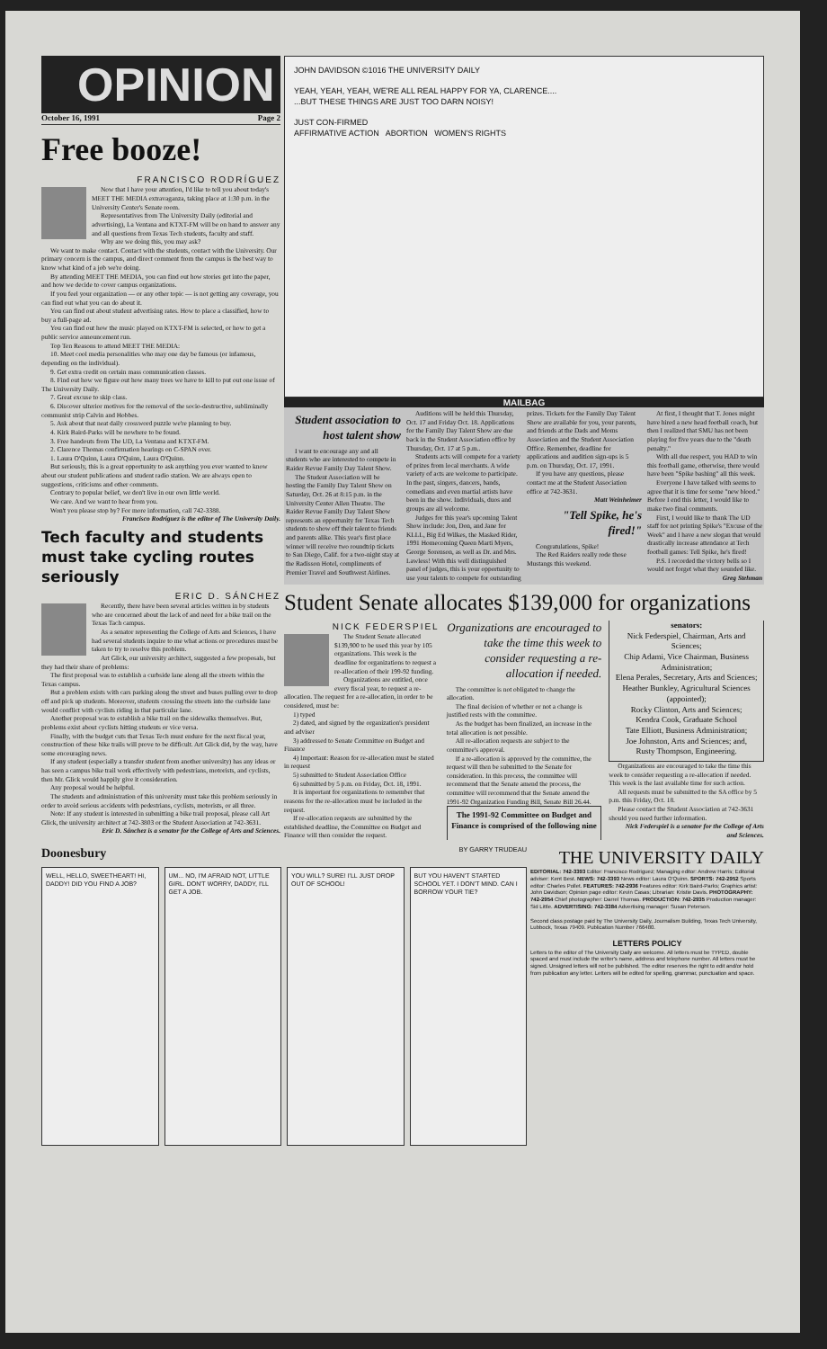OPINION
October 16, 1991 Page 2
Free booze!
FRANCISCO RODRÍGUEZ
Now that I have your attention, I'd like to tell you about today's MEET THE MEDIA extravaganza, taking place at 1:30 p.m. in the University Center's Senate room.
Representatives from The University Daily (editorial and advertising), La Ventana and KTXT-FM will be on hand to answer any and all questions from Texas Tech students, faculty and staff.
Why are we doing this, you may ask?
We want to make contact. Contact with the students, contact with the University. Our primary concern is the campus, and direct comment from the campus is the best way to know what kind of a job we're doing.
By attending MEET THE MEDIA, you can find out how stories get into the paper, and how we decide to cover campus organizations.
If you feel your organization — or any other topic — is not getting any coverage, you can find out what you can do about it.
You can find out about student advertising rates. How to place a classified, how to buy a full-page ad.
You can find out how the music played on KTXT-FM is selected, or how to get a public service announcement run.
Top Ten Reasons to attend MEET THE MEDIA:
10. Meet cool media personalities who may one day be famous (or infamous, depending on the individual).
9. Get extra credit on certain mass communication classes.
8. Find out how we figure out how many trees we have to kill to put out one issue of The University Daily.
7. Great excuse to skip class.
6. Discover ulterior motives for the removal of the socio-destructive, subliminally communist strip Calvin and Hobbes.
5. Ask about that neat daily crossword puzzle we're planning to buy.
4. Kirk Baird-Parks will be nowhere to be found.
3. Free handouts from The UD, La Ventana and KTXT-FM.
2. Clarence Thomas confirmation hearings on C-SPAN over.
1. Laura O'Quinn, Laura O'Quinn, Laura O'Quinn.
But seriously, this is a great opportunity to ask anything you ever wanted to know about our student publications and student radio station. We are always open to suggestions, criticisms and other comments.
Contrary to popular belief, we don't live in our own little world.
We care. And we want to hear from you.
Won't you please stop by? For more information, call 742-3388.
Francisco Rodríguez is the editor of The University Daily.
Tech faculty and students must take cycling routes seriously
ERIC D. SÁNCHEZ
Recently, there have been several articles written in by students who are concerned about the lack of and need for a bike trail on the Texas Tach campus.
As a senator representing the College of Arts and Sciences, I have had several students inquire to me what actions or procedures must be taken to try to resolve this problem.
Art Glick, our university architect, suggested a few proposals, but they had their share of problems:
The first proposal was to establish a curbside lane along all the streets within the Texas campus.
But a problem exists with cars parking along the street and buses pulling over to drop off and pick up students. Moreover, students crossing the streets into the curbside lane would conflict with cyclists riding in that particular lane.
Another proposal was to establish a bike trail on the sidewalks themselves. But, problems exist about cyclists hitting students or vice versa.
Finally, with the budget cuts that Texas Tech must endure for the next fiscal year, construction of these bike trails will prove to be difficult. Art Glick did, by the way, have some encouraging news.
If any student (especially a transfer student from another university) has any ideas or has seen a campus bike trail work effectively with pedestrians, motorists, and cyclists, then Mr. Glick would happily give it consideration.
Any proposal would be helpful.
The students and administration of this university must take this problem seriously in order to avoid serious accidents with pedestrians, cyclists, motorists, or all three.
Note: If any student is interested in submitting a bike trail proposal, please call Art Glick, the university architect at 742-3803 or the Student Association at 742-3631.
Eric D. Sánchez is a senator for the College of Arts and Sciences.
JOHN DAVIDSON ©1016 THE UNIVERSITY DAILY
YEAH, YEAH, YEAH, WE'RE ALL REAL HAPPY FOR YA, CLARENCE....
...BUT THESE THINGS ARE JUST TOO DARN NOISY!
JUST CON-FIRMED
AFFIRMATIVE ACTION ABORTION WOMEN'S RIGHTS
MAILBAG
Student association to host talent show
I want to encourage any and all students who are interested to compete in Raider Revue Family Day Talent Show.
The Student Association will be hosting the Family Day Talent Show on Saturday, Oct. 26 at 8:15 p.m. in the University Center Allen Theatre. The Raider Revue Family Day Talent Show represents an opportunity for Texas Tech students to show off their talent to friends and parents alike. This year's first place winner will receive two roundtrip tickets to San Diego, Calif. for a two-night stay at the Radisson Hotel, compliments of Premier Travel and Southwest Airlines.
Auditions will be held this Thursday, Oct. 17 and Friday Oct. 18. Applications for the Family Day Talent Show are due back in the Student Association office by Thursday, Oct. 17 at 5 p.m..
Students acts will compete for a variety of prizes from local merchants. A wide variety of acts are welcome to participate. In the past, singers, dancers, bands, comedians and even martial artists have been in the show. Individuals, duos and groups are all welcome.
Judges for this year's upcoming Talent Show include: Jon, Don, and Jane for KLLL, Big Ed Wilkes, the Masked Rider, 1991 Homecoming Queen Marti Myers, George Sorenson, as well as Dr. and Mrs. Lawless! With this well distinguished panel of judges, this is your opportunity to use your talents to compete for outstanding prizes. Tickets for the Family Day Talent Show are available for you, your parents, and friends at the Dads and Moms Association and the Student Association Office. Remember, deadline for applications and audition sign-ups is 5 p.m. on Thursday, Oct. 17, 1991.
If you have any questions, please contact me at the Student Association office at 742-3631.
Matt Weinheimer
"Tell Spike, he's fired!"
Congratulations, Spike!
The Red Raiders really rode those Mustangs this weekend.
At first, I thought that T. Jones might have hired a new head football coach, but then I realized that SMU has not been playing for five years due to the "death penalty."
With all due respect, you HAD to win this football game, otherwise, there would have been "Spike bashing" all this week.
Everyone I have talked with seems to agree that it is time for some "new blood." Before I end this letter, I would like to make two final comments.
First, I would like to thank The UD staff for not printing Spike's "Excuse of the Week" and I have a new slogan that would drastically increase attendance at Tech football games: Tell Spike, he's fired!
P.S. I recorded the victory bells so I would not forget what they sounded like.
Greg Stehman
Student Senate allocates $139,000 for organizations
NICK FEDERSPIEL
The Student Senate allocated $139,900 to be used this year by 105 organizations. This week is the deadline for organizations to request a re-allocation of their 199-92 funding.
Organizations are entitled, once every fiscal year, to request a re-allocation. The request for a re-allocation, in order to be considered, must be:
1) typed
2) dated, and signed by the organization's president and adviser
3) addressed to Senate Committee on Budget and Finance
4) Important: Reason for re-allocation must be stated in request
5) submitted to Student Association Office
6) submitted by 5 p.m. on Friday, Oct. 18, 1991.
It is important for organizations to remember that reasons for the re-allocation must be included in the request.
If re-allocation requests are submitted by the established deadline, the Committee on Budget and Finance will then consider the request.
Organizations are encouraged to take the time this week to consider requesting a re-allocation if needed.
The committee is not obligated to change the allocation.
The final decision of whether or not a change is justified rests with the committee.
As the budget has been finalized, an increase in the total allocation is not possible.
All re-allocation requests are subject to the committee's approval.
If a re-allocation is approved by the committee, the request will then be submitted to the Senate for consideration. In this process, the committee will recommend that the Senate amend the process, the committee will recommend that the Senate amend the 1991-92 Organization Funding Bill, Senate Bill 26.44.
The 1991-92 Committee on Budget and Finance is comprised of the following nine senators:
Nick Federspiel, Chairman, Arts and Sciences;
Chip Adami, Vice Chairman, Business Administration;
Elena Perales, Secretary, Arts and Sciences;
Heather Bunkley, Agricultural Sciences (appointed);
Rocky Clinton, Arts and Sciences;
Kendra Cook, Graduate School
Tate Elliott, Business Administration;
Joe Johnston, Arts and Sciences; and,
Rusty Thompson, Engineering.
Organizations are encouraged to take the time this week to consider requesting a re-allocation if needed. This week is the last available time for such action.
All requests must be submitted to the SA office by 5 p.m. this Friday, Oct. 18.
Please contact the Student Association at 742-3631 should you need further information.
Nick Federspiel is a senator for the College of Arts and Sciences.
Doonesbury BY GARRY TRUDEAU
WELL, HELLO, SWEETHEART! HI, DADDY! DID YOU FIND A JOB?
UM... NO, I'M AFRAID NOT, LITTLE GIRL. DON'T WORRY, DADDY, I'LL GET A JOB.
YOU WILL? SURE! I'LL JUST DROP OUT OF SCHOOL!
BUT YOU HAVEN'T STARTED SCHOOL YET. I DON'T MIND. CAN I BORROW YOUR TIE?
THE UNIVERSITY DAILY
EDITORIAL: 742-3393 Editor: Francisco Rodriguez; Managing editor: Andrew Harris; Editorial adviser: Kent Best. NEWS: 742-3393 News editor: Laura O'Quinn. SPORTS: 742-2952 Sports editor: Charles Pollet. FEATURES: 742-2936 Features editor: Kirk Baird-Parks; Graphics artist: John Davidson; Opinion page editor: Kevin Casas; Librarian: Kristie Davis. PHOTOGRAPHY: 742-2954 Chief photographer: Darrel Thomas. PRODUCTION: 742-2935 Production manager: Sid Little. ADVERTISING: 742-3384 Advertising manager: Susan Peterson.
Second class postage paid by The University Daily, Journalism Building, Texas Tech University, Lubbock, Texas 79409. Publication Number 766480.
LETTERS POLICY
Letters to the editor of The University Daily are welcome. All letters must be TYPED, double spaced and must include the writer's name, address and telephone number. All letters must be signed. Unsigned letters will not be published. The editor reserves the right to edit and/or hold from publication any letter. Letters will be edited for spelling, grammar, punctuation and space.